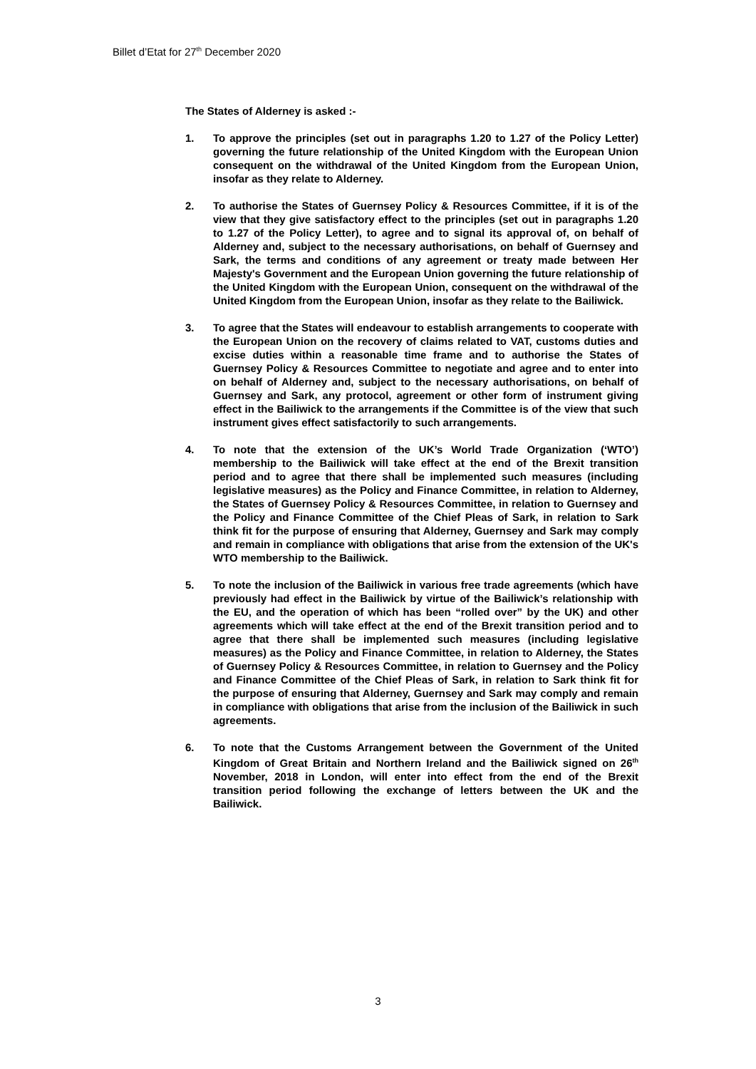Billet d’Etat for 27<sup>th</sup> December 2020
The States of Alderney is asked :-
1. To approve the principles (set out in paragraphs 1.20 to 1.27 of the Policy Letter) governing the future relationship of the United Kingdom with the European Union consequent on the withdrawal of the United Kingdom from the European Union, insofar as they relate to Alderney.
2. To authorise the States of Guernsey Policy & Resources Committee, if it is of the view that they give satisfactory effect to the principles (set out in paragraphs 1.20 to 1.27 of the Policy Letter), to agree and to signal its approval of, on behalf of Alderney and, subject to the necessary authorisations, on behalf of Guernsey and Sark, the terms and conditions of any agreement or treaty made between Her Majesty's Government and the European Union governing the future relationship of the United Kingdom with the European Union, consequent on the withdrawal of the United Kingdom from the European Union, insofar as they relate to the Bailiwick.
3. To agree that the States will endeavour to establish arrangements to cooperate with the European Union on the recovery of claims related to VAT, customs duties and excise duties within a reasonable time frame and to authorise the States of Guernsey Policy & Resources Committee to negotiate and agree and to enter into on behalf of Alderney and, subject to the necessary authorisations, on behalf of Guernsey and Sark, any protocol, agreement or other form of instrument giving effect in the Bailiwick to the arrangements if the Committee is of the view that such instrument gives effect satisfactorily to such arrangements.
4. To note that the extension of the UK’s World Trade Organization (‘WTO’) membership to the Bailiwick will take effect at the end of the Brexit transition period and to agree that there shall be implemented such measures (including legislative measures) as the Policy and Finance Committee, in relation to Alderney, the States of Guernsey Policy & Resources Committee, in relation to Guernsey and the Policy and Finance Committee of the Chief Pleas of Sark, in relation to Sark think fit for the purpose of ensuring that Alderney, Guernsey and Sark may comply and remain in compliance with obligations that arise from the extension of the UK's WTO membership to the Bailiwick.
5. To note the inclusion of the Bailiwick in various free trade agreements (which have previously had effect in the Bailiwick by virtue of the Bailiwick’s relationship with the EU, and the operation of which has been “rolled over” by the UK) and other agreements which will take effect at the end of the Brexit transition period and to agree that there shall be implemented such measures (including legislative measures) as the Policy and Finance Committee, in relation to Alderney, the States of Guernsey Policy & Resources Committee, in relation to Guernsey and the Policy and Finance Committee of the Chief Pleas of Sark, in relation to Sark think fit for the purpose of ensuring that Alderney, Guernsey and Sark may comply and remain in compliance with obligations that arise from the inclusion of the Bailiwick in such agreements.
6. To note that the Customs Arrangement between the Government of the United Kingdom of Great Britain and Northern Ireland and the Bailiwick signed on 26<sup>th</sup> November, 2018 in London, will enter into effect from the end of the Brexit transition period following the exchange of letters between the UK and the Bailiwick.
3